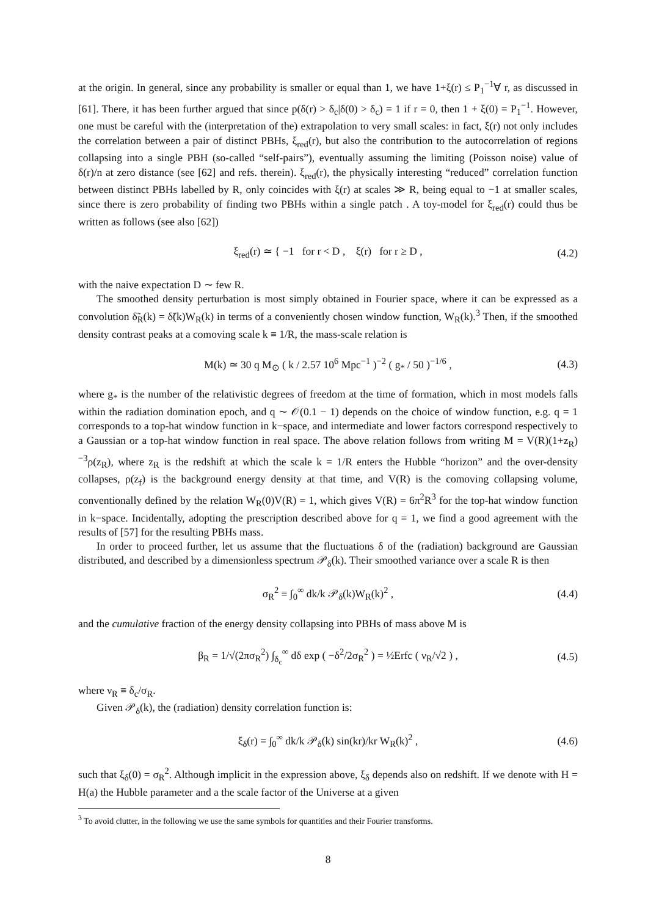at the origin. In general, since any probability is smaller or equal than 1, we have 1+ξ(r) ≤ P<sub>1</sub><sup>−1</sup>∀ r, as discussed in [61]. There, it has been further argued that since p(δ(r) > δ<sub>c</sub>|δ(0) > δ<sub>c</sub>) = 1 if r = 0, then 1 + ξ(0) = P<sub>1</sub><sup>−1</sup>. However, one must be careful with the (interpretation of the) extrapolation to very small scales: in fact, ξ(r) not only includes the correlation between a pair of distinct PBHs, ξ<sub>red</sub>(r), but also the contribution to the autocorrelation of regions collapsing into a single PBH (so-called “self-pairs”), eventually assuming the limiting (Poisson noise) value of δ(r)/n at zero distance (see [62] and refs. therein). ξ<sub>red</sub>(r), the physically interesting “reduced” correlation function between distinct PBHs labelled by R, only coincides with ξ(r) at scales ≫ R, being equal to −1 at smaller scales, since there is zero probability of finding two PBHs within a single patch . A toy-model for ξ<sub>red</sub>(r) could thus be written as follows (see also [62])
ξ<sub>red</sub>(r) ≃ { −1 for r < D , ξ(r) for r ≥ D , (4.2)
with the naive expectation D ∼ few R.
The smoothed density perturbation is most simply obtained in Fourier space, where it can be expressed as a convolution δ̃<sub>R</sub>(k) = δ̃(k)W<sub>R</sub>(k) in terms of a conveniently chosen window function, W<sub>R</sub>(k).<sup>3</sup> Then, if the smoothed density contrast peaks at a comoving scale k ≡ 1/R, the mass-scale relation is
M(k) ≃ 30 q M<sub>⊙</sub> ( k / 2.57 10<sup>6</sup> Mpc<sup>−1</sup> )<sup>−2</sup> ( g<sub>*</sub> / 50 )<sup>−1/6</sup> , (4.3)
where g<sub>*</sub> is the number of the relativistic degrees of freedom at the time of formation, which in most models falls within the radiation domination epoch, and q ∼ 𝒪(0.1 − 1) depends on the choice of window function, e.g. q = 1 corresponds to a top-hat window function in k−space, and intermediate and lower factors correspond respectively to a Gaussian or a top-hat window function in real space. The above relation follows from writing M = V(R)(1+z<sub>R</sub>)<sup>−3</sup>ρ(z<sub>R</sub>), where z<sub>R</sub> is the redshift at which the scale k = 1/R enters the Hubble “horizon” and the over-density collapses, ρ(z<sub>f</sub>) is the background energy density at that time, and V(R) is the comoving collapsing volume, conventionally defined by the relation W<sub>R</sub>(0)V(R) = 1, which gives V(R) = 6π<sup>2</sup>R<sup>3</sup> for the top-hat window function in k−space. Incidentally, adopting the prescription described above for q = 1, we find a good agreement with the results of [57] for the resulting PBHs mass.
In order to proceed further, let us assume that the fluctuations δ of the (radiation) background are Gaussian distributed, and described by a dimensionless spectrum 𝒫<sub>δ</sub>(k). Their smoothed variance over a scale R is then
σ<sub>R</sub><sup>2</sup> ≡ ∫<sub>0</sub><sup>∞</sup> dk/k 𝒫<sub>δ</sub>(k)W<sub>R</sub>(k)<sup>2</sup> , (4.4)
and the cumulative fraction of the energy density collapsing into PBHs of mass above M is
β<sub>R</sub> = 1/√(2πσ<sub>R</sub><sup>2</sup>) ∫<sub>δ<sub>c</sub></sub><sup>∞</sup> dδ exp ( −δ<sup>2</sup>/2σ<sub>R</sub><sup>2</sup> ) = ½Erfc ( ν<sub>R</sub>/√2 ) , (4.5)
where ν<sub>R</sub> ≡ δ<sub>c</sub>/σ<sub>R</sub>.
Given 𝒫<sub>δ</sub>(k), the (radiation) density correlation function is:
ξ<sub>δ</sub>(r) = ∫<sub>0</sub><sup>∞</sup> dk/k 𝒫<sub>δ</sub>(k) sin(kr)/kr W<sub>R</sub>(k)<sup>2</sup> , (4.6)
such that ξ<sub>δ</sub>(0) = σ<sub>R</sub><sup>2</sup>. Although implicit in the expression above, ξ<sub>δ</sub> depends also on redshift. If we denote with H = H(a) the Hubble parameter and a the scale factor of the Universe at a given
<sup>3</sup> To avoid clutter, in the following we use the same symbols for quantities and their Fourier transforms.
8